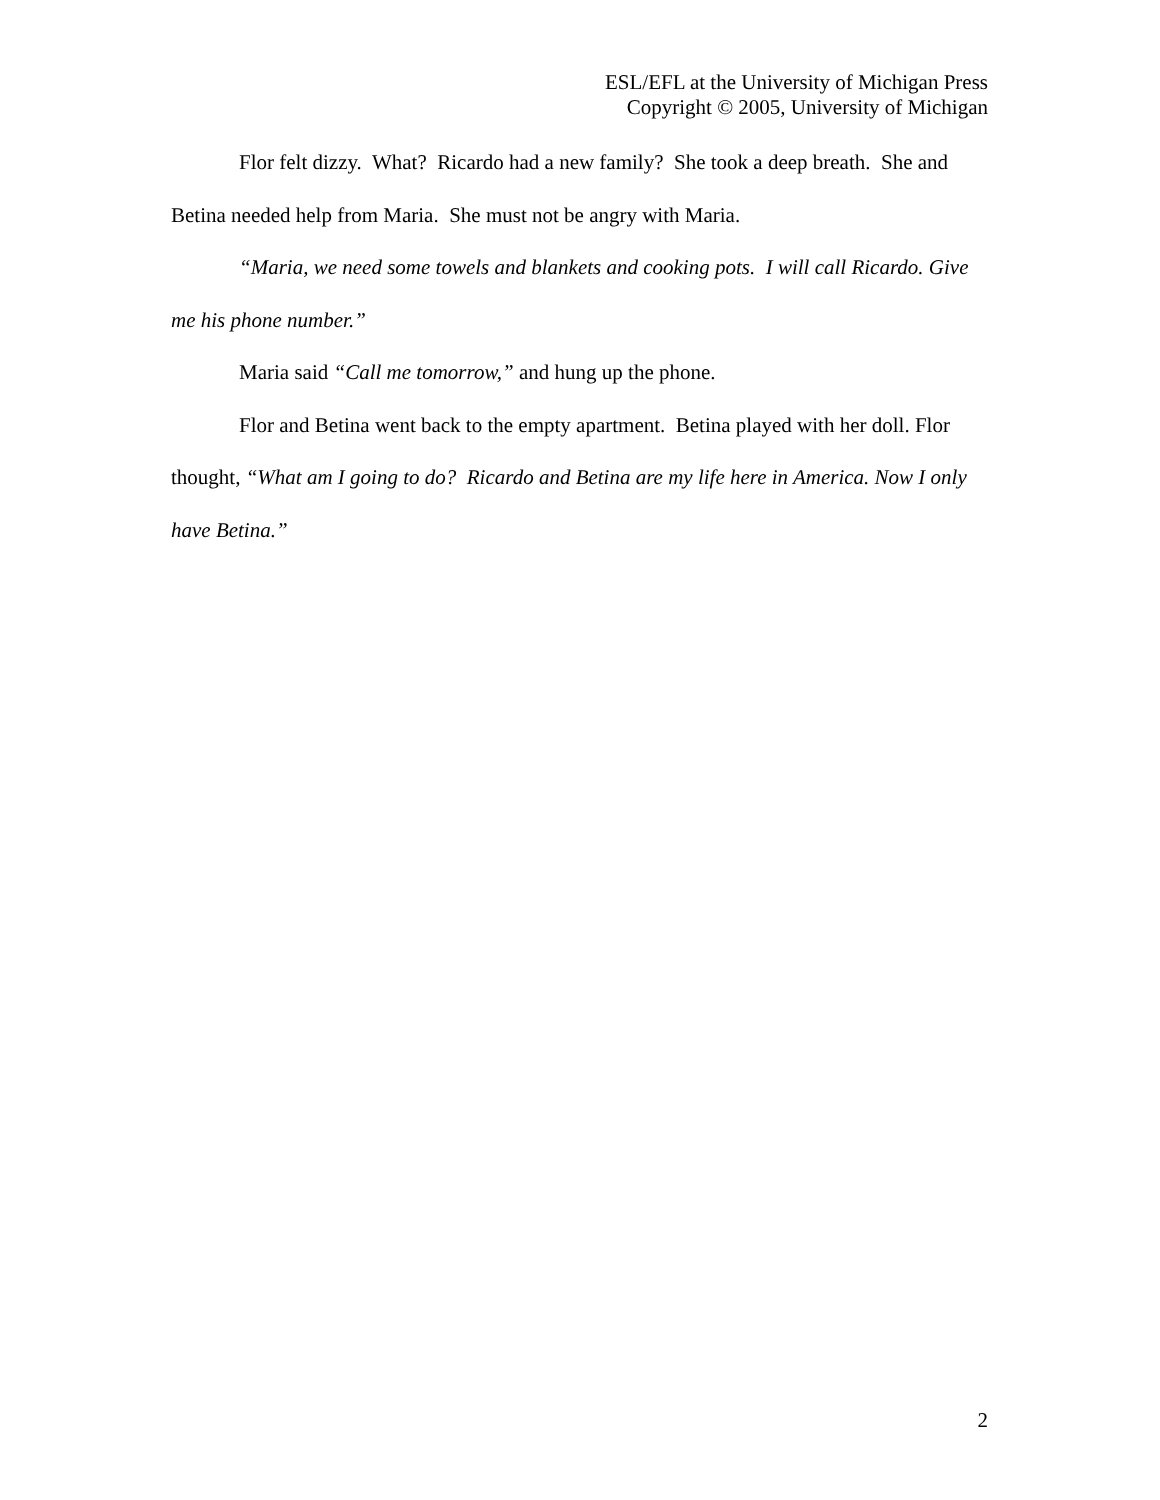ESL/EFL at the University of Michigan Press
Copyright © 2005, University of Michigan
Flor felt dizzy. What? Ricardo had a new family? She took a deep breath. She and Betina needed help from Maria. She must not be angry with Maria.
“Maria, we need some towels and blankets and cooking pots. I will call Ricardo. Give me his phone number.”
Maria said “Call me tomorrow,” and hung up the phone.
Flor and Betina went back to the empty apartment. Betina played with her doll. Flor thought, “What am I going to do? Ricardo and Betina are my life here in America. Now I only have Betina.”
2